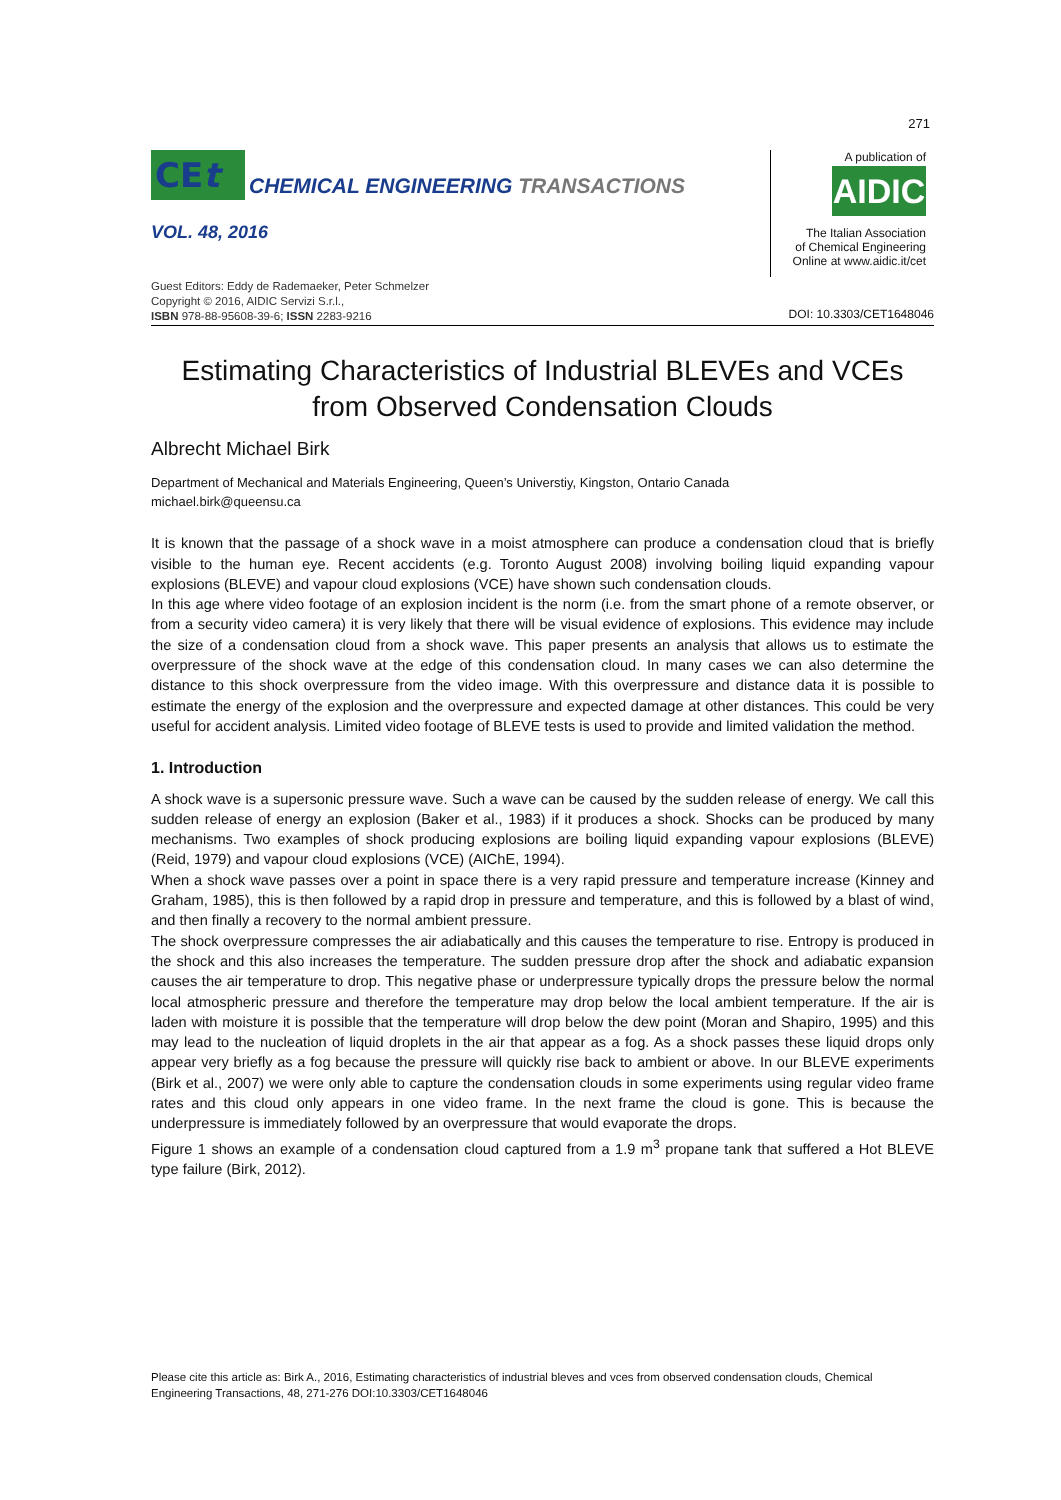271
CEt
CHEMICAL ENGINEERING TRANSACTIONS
VOL. 48, 2016
Guest Editors: Eddy de Rademaeker, Peter Schmelzer
Copyright © 2016, AIDIC Servizi S.r.l.,
ISBN 978-88-95608-39-6; ISSN 2283-9216
A publication of
AIDIC
The Italian Association
of Chemical Engineering
Online at www.aidic.it/cet
DOI: 10.3303/CET1648046
Estimating Characteristics of Industrial BLEVEs and VCEs from Observed Condensation Clouds
Albrecht Michael Birk
Department of Mechanical and Materials Engineering, Queen’s Universtiy, Kingston, Ontario Canada
michael.birk@queensu.ca
It is known that the passage of a shock wave in a moist atmosphere can produce a condensation cloud that is briefly visible to the human eye. Recent accidents (e.g. Toronto August 2008) involving boiling liquid expanding vapour explosions (BLEVE) and vapour cloud explosions (VCE) have shown such condensation clouds.
In this age where video footage of an explosion incident is the norm (i.e. from the smart phone of a remote observer, or from a security video camera) it is very likely that there will be visual evidence of explosions. This evidence may include the size of a condensation cloud from a shock wave. This paper presents an analysis that allows us to estimate the overpressure of the shock wave at the edge of this condensation cloud. In many cases we can also determine the distance to this shock overpressure from the video image. With this overpressure and distance data it is possible to estimate the energy of the explosion and the overpressure and expected damage at other distances. This could be very useful for accident analysis. Limited video footage of BLEVE tests is used to provide and limited validation the method.
1. Introduction
A shock wave is a supersonic pressure wave. Such a wave can be caused by the sudden release of energy. We call this sudden release of energy an explosion (Baker et al., 1983) if it produces a shock. Shocks can be produced by many mechanisms. Two examples of shock producing explosions are boiling liquid expanding vapour explosions (BLEVE) (Reid, 1979) and vapour cloud explosions (VCE) (AIChE, 1994).
When a shock wave passes over a point in space there is a very rapid pressure and temperature increase (Kinney and Graham, 1985), this is then followed by a rapid drop in pressure and temperature, and this is followed by a blast of wind, and then finally a recovery to the normal ambient pressure.
The shock overpressure compresses the air adiabatically and this causes the temperature to rise. Entropy is produced in the shock and this also increases the temperature. The sudden pressure drop after the shock and adiabatic expansion causes the air temperature to drop. This negative phase or underpressure typically drops the pressure below the normal local atmospheric pressure and therefore the temperature may drop below the local ambient temperature. If the air is laden with moisture it is possible that the temperature will drop below the dew point (Moran and Shapiro, 1995) and this may lead to the nucleation of liquid droplets in the air that appear as a fog. As a shock passes these liquid drops only appear very briefly as a fog because the pressure will quickly rise back to ambient or above. In our BLEVE experiments (Birk et al., 2007) we were only able to capture the condensation clouds in some experiments using regular video frame rates and this cloud only appears in one video frame. In the next frame the cloud is gone. This is because the underpressure is immediately followed by an overpressure that would evaporate the drops.
Figure 1 shows an example of a condensation cloud captured from a 1.9 m<sup>3</sup> propane tank that suffered a Hot BLEVE type failure (Birk, 2012).
Please cite this article as: Birk A., 2016, Estimating characteristics of industrial bleves and vces from observed condensation clouds, Chemical Engineering Transactions, 48, 271-276 DOI:10.3303/CET1648046